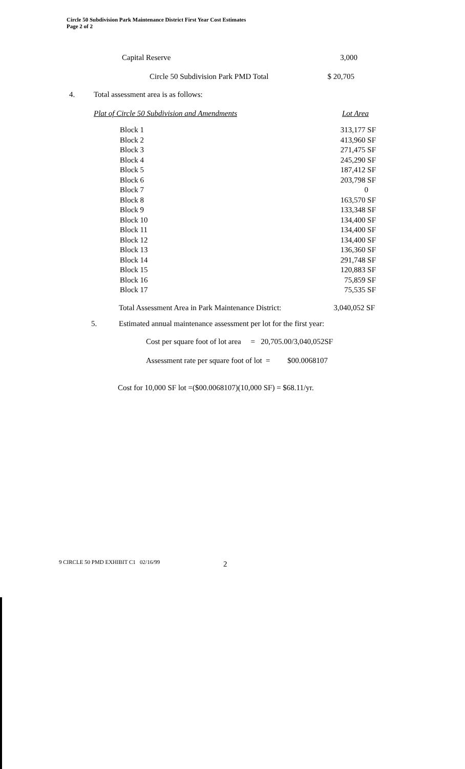Circle 50 Subdivision Park Maintenance District First Year Cost Estimates
Page 2 of 2
Capital Reserve 3,000
Circle 50 Subdivision Park PMD Total $ 20,705
4. Total assessment area is as follows:
Plat of Circle 50 Subdivision and Amendments Lot Area
| Block 1 | 313,177 SF |
| Block 2 | 413,960 SF |
| Block 3 | 271,475 SF |
| Block 4 | 245,290 SF |
| Block 5 | 187,412 SF |
| Block 6 | 203,798 SF |
| Block 7 | 0 |
| Block 8 | 163,570 SF |
| Block 9 | 133,348 SF |
| Block 10 | 134,400 SF |
| Block 11 | 134,400 SF |
| Block 12 | 134,400 SF |
| Block 13 | 136,360 SF |
| Block 14 | 291,748 SF |
| Block 15 | 120,883 SF |
| Block 16 | 75,859 SF |
| Block 17 | 75,535 SF |
Total Assessment Area in Park Maintenance District: 3,040,052 SF
5. Estimated annual maintenance assessment per lot for the first year:
Cost per square foot of lot area = 20,705.00/3,040,052SF
Assessment rate per square foot of lot = $00.0068107
Cost for 10,000 SF lot =($00.0068107)(10,000 SF) = $68.11/yr.
9 CIRCLE 50 PMD EXHIBIT C1 02/16/99
2